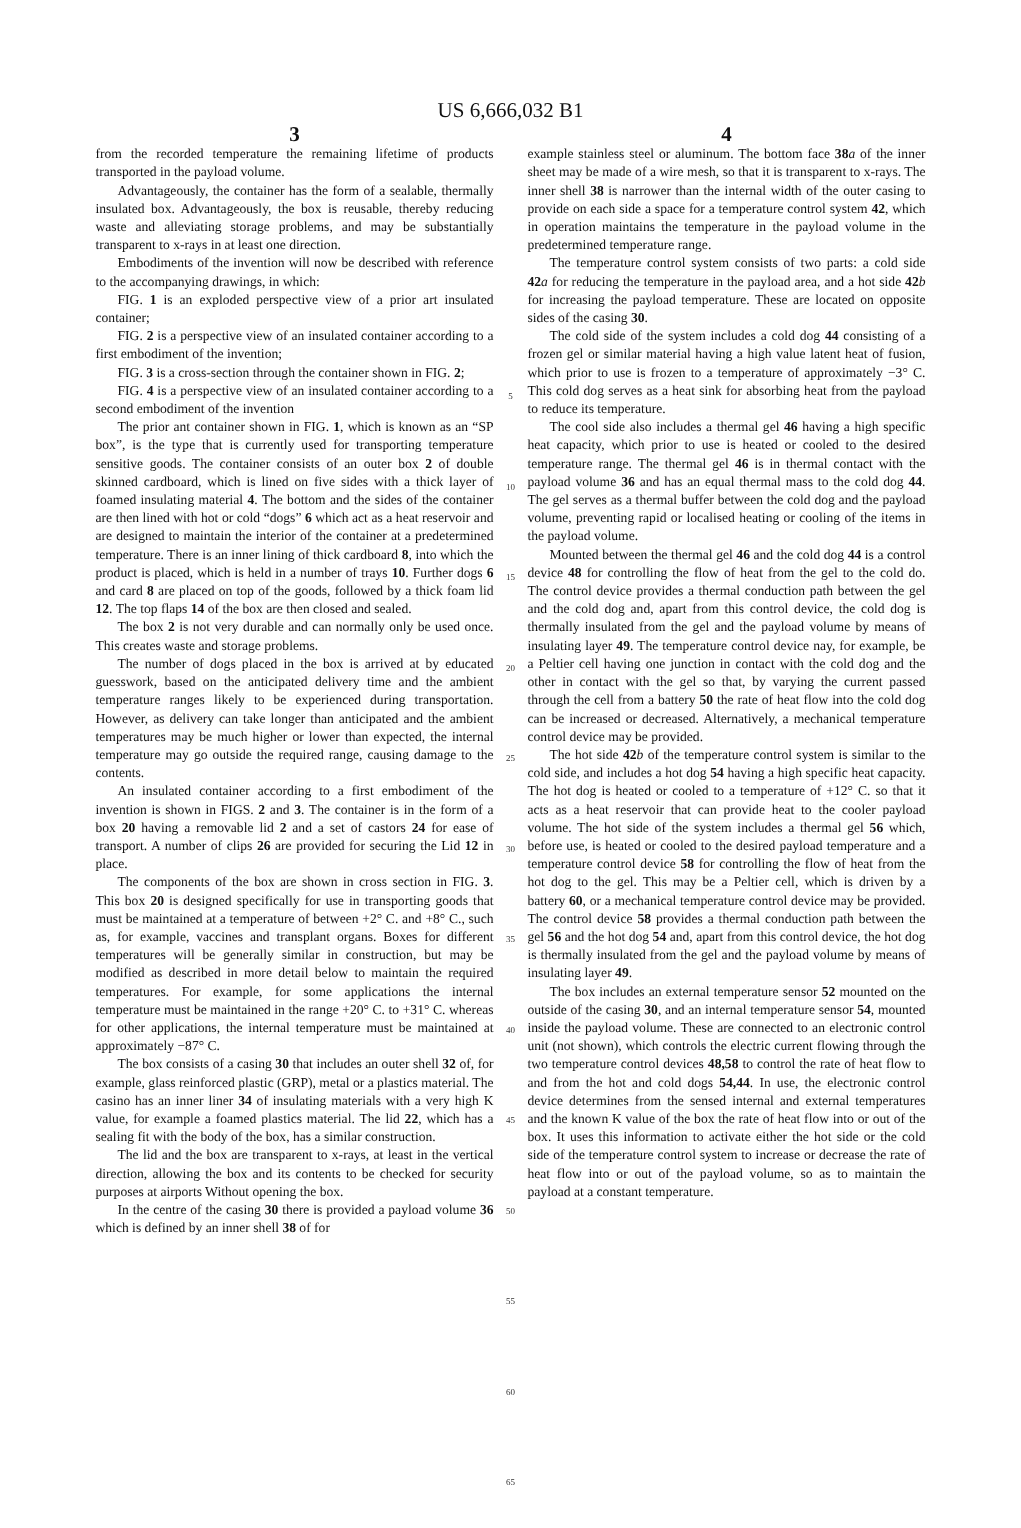US 6,666,032 B1
3
from the recorded temperature the remaining lifetime of products transported in the payload volume.
Advantageously, the container has the form of a sealable, thermally insulated box. Advantageously, the box is reusable, thereby reducing waste and alleviating storage problems, and may be substantially transparent to x-rays in at least one direction.
Embodiments of the invention will now be described with reference to the accompanying drawings, in which:
FIG. 1 is an exploded perspective view of a prior art insulated container;
FIG. 2 is a perspective view of an insulated container according to a first embodiment of the invention;
FIG. 3 is a cross-section through the container shown in FIG. 2;
FIG. 4 is a perspective view of an insulated container according to a second embodiment of the invention
The prior ant container shown in FIG. 1, which is known as an “SP box”, is the type that is currently used for transporting temperature sensitive goods. The container consists of an outer box 2 of double skinned cardboard, which is lined on five sides with a thick layer of foamed insulating material 4. The bottom and the sides of the container are then lined with hot or cold “dogs” 6 which act as a heat reservoir and are designed to maintain the interior of the container at a predetermined temperature. There is an inner lining of thick cardboard 8, into which the product is placed, which is held in a number of trays 10. Further dogs 6 and card 8 are placed on top of the goods, followed by a thick foam lid 12. The top flaps 14 of the box are then closed and sealed.
The box 2 is not very durable and can normally only be used once. This creates waste and storage problems.
The number of dogs placed in the box is arrived at by educated guesswork, based on the anticipated delivery time and the ambient temperature ranges likely to be experienced during transportation. However, as delivery can take longer than anticipated and the ambient temperatures may be much higher or lower than expected, the internal temperature may go outside the required range, causing damage to the contents.
An insulated container according to a first embodiment of the invention is shown in FIGS. 2 and 3. The container is in the form of a box 20 having a removable lid 2 and a set of castors 24 for ease of transport. A number of clips 26 are provided for securing the Lid 12 in place.
The components of the box are shown in cross section in FIG. 3. This box 20 is designed specifically for use in transporting goods that must be maintained at a temperature of between +2° C. and +8° C., such as, for example, vaccines and transplant organs. Boxes for different temperatures will be generally similar in construction, but may be modified as described in more detail below to maintain the required temperatures. For example, for some applications the internal temperature must be maintained in the range +20° C. to +31° C. whereas for other applications, the internal temperature must be maintained at approximately −87° C.
The box consists of a casing 30 that includes an outer shell 32 of, for example, glass reinforced plastic (GRP), metal or a plastics material. The casino has an inner liner 34 of insulating materials with a very high K value, for example a foamed plastics material. The lid 22, which has a sealing fit with the body of the box, has a similar construction.
The lid and the box are transparent to x-rays, at least in the vertical direction, allowing the box and its contents to be checked for security purposes at airports Without opening the box.
In the centre of the casing 30 there is provided a payload volume 36 which is defined by an inner shell 38 of for
5
10
15
20
25
30
35
40
45
50
55
60
65
4
example stainless steel or aluminum. The bottom face 38 a of the inner sheet may be made of a wire mesh, so that it is transparent to x-rays. The inner shell 38 is narrower than the internal width of the outer casing to provide on each side a space for a temperature control system 42, which in operation maintains the temperature in the payload volume in the predetermined temperature range.
The temperature control system consists of two parts: a cold side 42 a for reducing the temperature in the payload area, and a hot side 42 b for increasing the payload temperature. These are located on opposite sides of the casing 30.
The cold side of the system includes a cold dog 44 consisting of a frozen gel or similar material having a high value latent heat of fusion, which prior to use is frozen to a temperature of approximately −3° C. This cold dog serves as a heat sink for absorbing heat from the payload to reduce its temperature.
The cool side also includes a thermal gel 46 having a high specific heat capacity, which prior to use is heated or cooled to the desired temperature range. The thermal gel 46 is in thermal contact with the payload volume 36 and has an equal thermal mass to the cold dog 44. The gel serves as a thermal buffer between the cold dog and the payload volume, preventing rapid or localised heating or cooling of the items in the payload volume.
Mounted between the thermal gel 46 and the cold dog 44 is a control device 48 for controlling the flow of heat from the gel to the cold do. The control device provides a thermal conduction path between the gel and the cold dog and, apart from this control device, the cold dog is thermally insulated from the gel and the payload volume by means of insulating layer 49. The temperature control device nay, for example, be a Peltier cell having one junction in contact with the cold dog and the other in contact with the gel so that, by varying the current passed through the cell from a battery 50 the rate of heat flow into the cold dog can be increased or decreased. Alternatively, a mechanical temperature control device may be provided.
The hot side 42 b of the temperature control system is similar to the cold side, and includes a hot dog 54 having a high specific heat capacity. The hot dog is heated or cooled to a temperature of +12° C. so that it acts as a heat reservoir that can provide heat to the cooler payload volume. The hot side of the system includes a thermal gel 56 which, before use, is heated or cooled to the desired payload temperature and a temperature control device 58 for controlling the flow of heat from the hot dog to the gel. This may be a Peltier cell, which is driven by a battery 60, or a mechanical temperature control device may be provided. The control device 58 provides a thermal conduction path between the gel 56 and the hot dog 54 and, apart from this control device, the hot dog is thermally insulated from the gel and the payload volume by means of insulating layer 49.
The box includes an external temperature sensor 52 mounted on the outside of the casing 30, and an internal temperature sensor 54, mounted inside the payload volume. These are connected to an electronic control unit (not shown), which controls the electric current flowing through the two temperature control devices 48,58 to control the rate of heat flow to and from the hot and cold dogs 54,44. In use, the electronic control device determines from the sensed internal and external temperatures and the known K value of the box the rate of heat flow into or out of the box. It uses this information to activate either the hot side or the cold side of the temperature control system to increase or decrease the rate of heat flow into or out of the payload volume, so as to maintain the payload at a constant temperature.